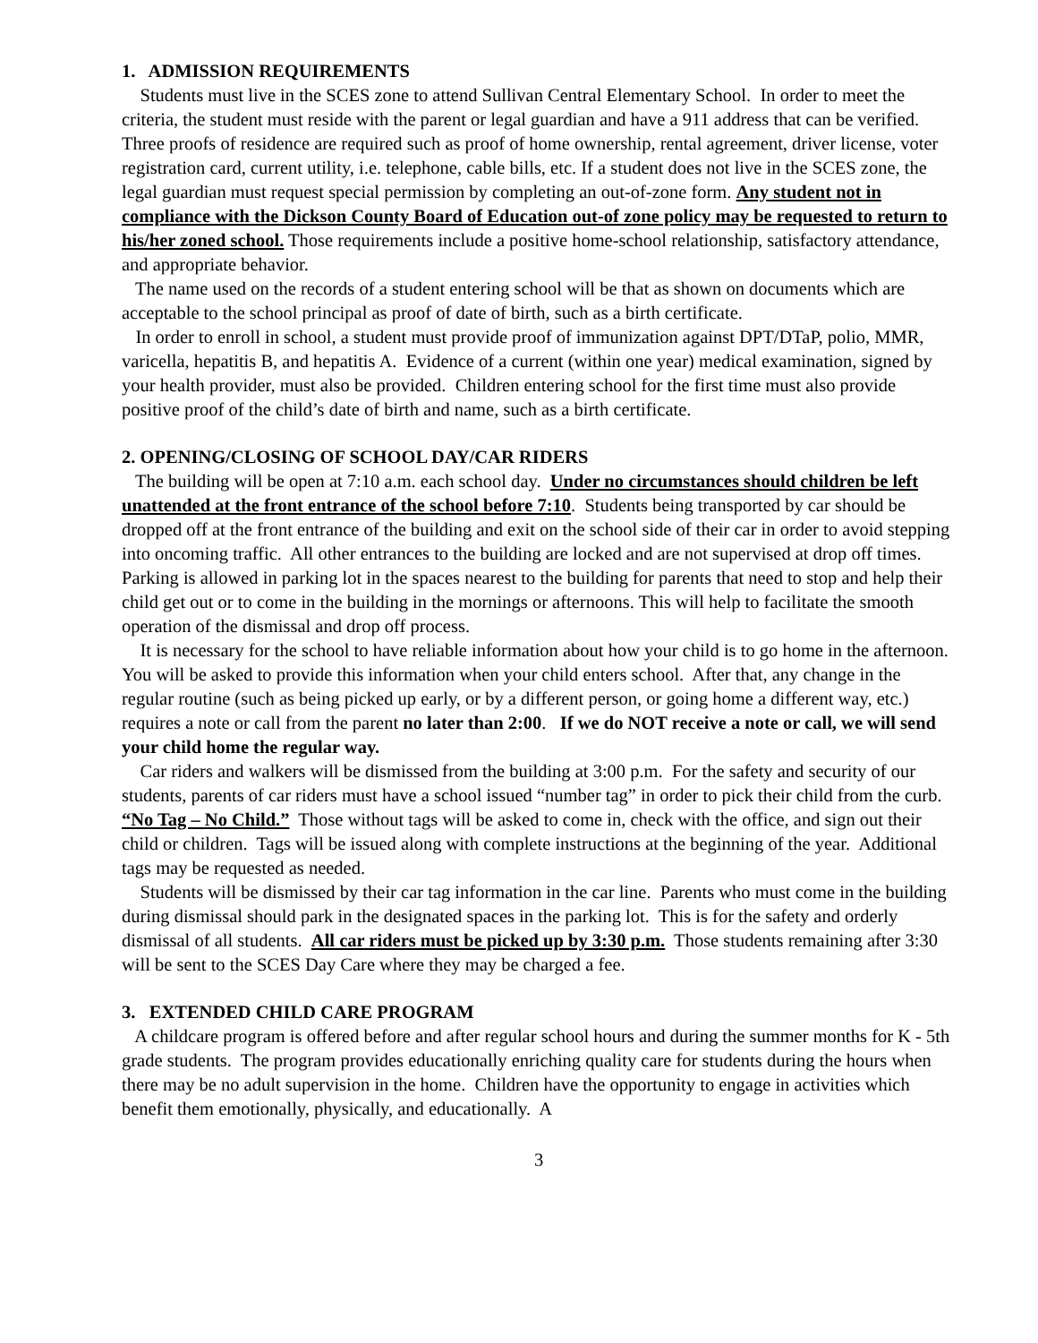1. ADMISSION REQUIREMENTS
Students must live in the SCES zone to attend Sullivan Central Elementary School. In order to meet the criteria, the student must reside with the parent or legal guardian and have a 911 address that can be verified. Three proofs of residence are required such as proof of home ownership, rental agreement, driver license, voter registration card, current utility, i.e. telephone, cable bills, etc. If a student does not live in the SCES zone, the legal guardian must request special permission by completing an out-of-zone form. Any student not in compliance with the Dickson County Board of Education out-of zone policy may be requested to return to his/her zoned school. Those requirements include a positive home-school relationship, satisfactory attendance, and appropriate behavior.
The name used on the records of a student entering school will be that as shown on documents which are acceptable to the school principal as proof of date of birth, such as a birth certificate.
In order to enroll in school, a student must provide proof of immunization against DPT/DTaP, polio, MMR, varicella, hepatitis B, and hepatitis A. Evidence of a current (within one year) medical examination, signed by your health provider, must also be provided. Children entering school for the first time must also provide positive proof of the child’s date of birth and name, such as a birth certificate.
2. OPENING/CLOSING OF SCHOOL DAY/CAR RIDERS
The building will be open at 7:10 a.m. each school day. Under no circumstances should children be left unattended at the front entrance of the school before 7:10. Students being transported by car should be dropped off at the front entrance of the building and exit on the school side of their car in order to avoid stepping into oncoming traffic. All other entrances to the building are locked and are not supervised at drop off times. Parking is allowed in parking lot in the spaces nearest to the building for parents that need to stop and help their child get out or to come in the building in the mornings or afternoons. This will help to facilitate the smooth operation of the dismissal and drop off process.
It is necessary for the school to have reliable information about how your child is to go home in the afternoon. You will be asked to provide this information when your child enters school. After that, any change in the regular routine (such as being picked up early, or by a different person, or going home a different way, etc.) requires a note or call from the parent no later than 2:00. If we do NOT receive a note or call, we will send your child home the regular way.
Car riders and walkers will be dismissed from the building at 3:00 p.m. For the safety and security of our students, parents of car riders must have a school issued “number tag” in order to pick their child from the curb. “No Tag – No Child.” Those without tags will be asked to come in, check with the office, and sign out their child or children. Tags will be issued along with complete instructions at the beginning of the year. Additional tags may be requested as needed.
Students will be dismissed by their car tag information in the car line. Parents who must come in the building during dismissal should park in the designated spaces in the parking lot. This is for the safety and orderly dismissal of all students. All car riders must be picked up by 3:30 p.m. Those students remaining after 3:30 will be sent to the SCES Day Care where they may be charged a fee.
3. EXTENDED CHILD CARE PROGRAM
A childcare program is offered before and after regular school hours and during the summer months for K - 5th grade students. The program provides educationally enriching quality care for students during the hours when there may be no adult supervision in the home. Children have the opportunity to engage in activities which benefit them emotionally, physically, and educationally. A
3